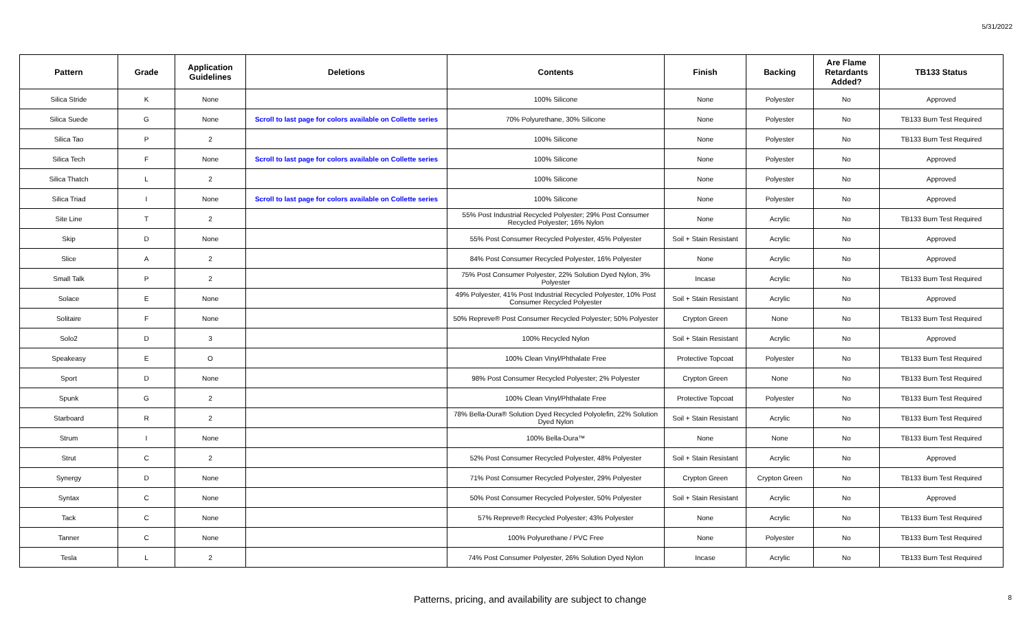5/31/2022
| Pattern | Grade | Application Guidelines | Deletions | Contents | Finish | Backing | Are Flame Retardants Added? | TB133 Status |
| --- | --- | --- | --- | --- | --- | --- | --- | --- |
| Silica Stride | K | None | | 100% Silicone | None | Polyester | No | Approved |
| Silica Suede | G | None | Scroll to last page for colors available on Collette series | 70% Polyurethane, 30% Silicone | None | Polyester | No | TB133 Burn Test Required |
| Silica Tao | P | 2 | | 100% Silicone | None | Polyester | No | TB133 Burn Test Required |
| Silica Tech | F | None | Scroll to last page for colors available on Collette series | 100% Silicone | None | Polyester | No | Approved |
| Silica Thatch | L | 2 | | 100% Silicone | None | Polyester | No | Approved |
| Silica Triad | I | None | Scroll to last page for colors available on Collette series | 100% Silicone | None | Polyester | No | Approved |
| Site Line | T | 2 | | 55% Post Industrial Recycled Polyester; 29% Post Consumer Recycled Polyester; 16% Nylon | None | Acrylic | No | TB133 Burn Test Required |
| Skip | D | None | | 55% Post Consumer Recycled Polyester, 45% Polyester | Soil + Stain Resistant | Acrylic | No | Approved |
| Slice | A | 2 | | 84% Post Consumer Recycled Polyester, 16% Polyester | None | Acrylic | No | Approved |
| Small Talk | P | 2 | | 75% Post Consumer Polyester, 22% Solution Dyed Nylon, 3% Polyester | Incase | Acrylic | No | TB133 Burn Test Required |
| Solace | E | None | | 49% Polyester, 41% Post Industrial Recycled Polyester, 10% Post Consumer Recycled Polyester | Soil + Stain Resistant | Acrylic | No | Approved |
| Solitaire | F | None | | 50% Repreve® Post Consumer Recycled Polyester; 50% Polyester | Crypton Green | None | No | TB133 Burn Test Required |
| Solo2 | D | 3 | | 100% Recycled Nylon | Soil + Stain Resistant | Acrylic | No | Approved |
| Speakeasy | E | O | | 100% Clean Vinyl/Phthalate Free | Protective Topcoat | Polyester | No | TB133 Burn Test Required |
| Sport | D | None | | 98% Post Consumer Recycled Polyester; 2% Polyester | Crypton Green | None | No | TB133 Burn Test Required |
| Spunk | G | 2 | | 100% Clean Vinyl/Phthalate Free | Protective Topcoat | Polyester | No | TB133 Burn Test Required |
| Starboard | R | 2 | | 78% Bella-Dura® Solution Dyed Recycled Polyolefin, 22% Solution Dyed Nylon | Soil + Stain Resistant | Acrylic | No | TB133 Burn Test Required |
| Strum | I | None | | 100% Bella-Dura™ | None | None | No | TB133 Burn Test Required |
| Strut | C | 2 | | 52% Post Consumer Recycled Polyester, 48% Polyester | Soil + Stain Resistant | Acrylic | No | Approved |
| Synergy | D | None | | 71% Post Consumer Recycled Polyester, 29% Polyester | Crypton Green | Crypton Green | No | TB133 Burn Test Required |
| Syntax | C | None | | 50% Post Consumer Recycled Polyester, 50% Polyester | Soil + Stain Resistant | Acrylic | No | Approved |
| Tack | C | None | | 57% Repreve® Recycled Polyester; 43% Polyester | None | Acrylic | No | TB133 Burn Test Required |
| Tanner | C | None | | 100% Polyurethane / PVC Free | None | Polyester | No | TB133 Burn Test Required |
| Tesla | L | 2 | | 74% Post Consumer Polyester, 26% Solution Dyed Nylon | Incase | Acrylic | No | TB133 Burn Test Required |
Patterns, pricing, and availability are subject to change 8